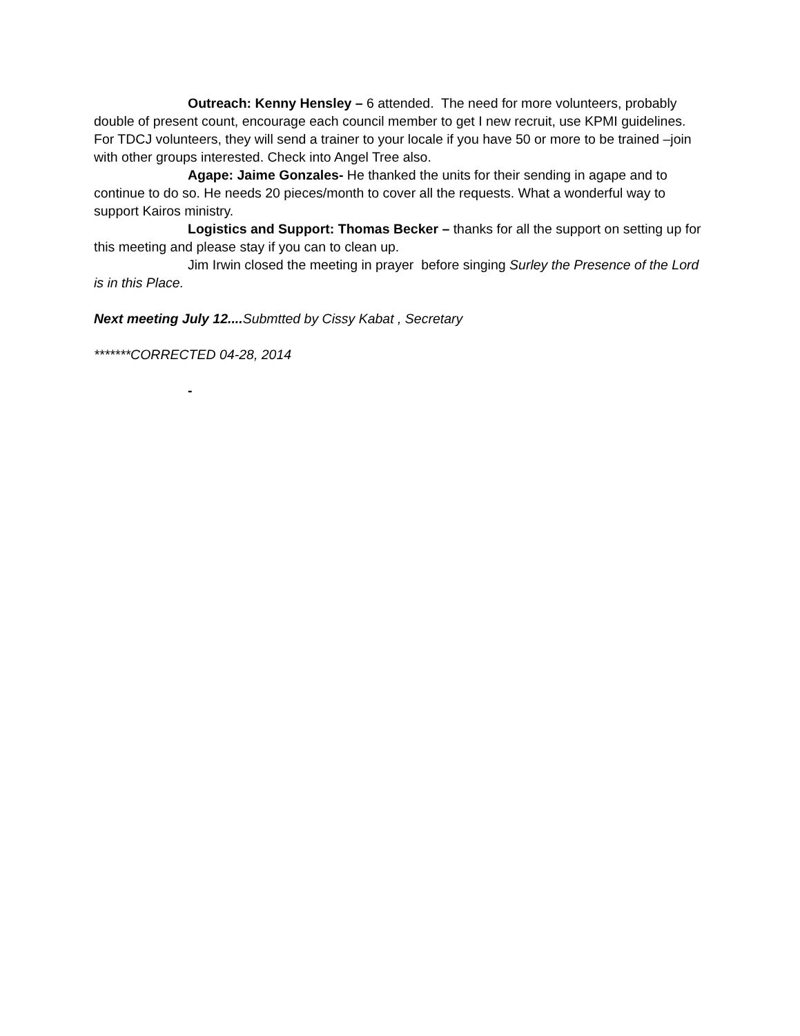Outreach: Kenny Hensley – 6 attended. The need for more volunteers, probably double of present count, encourage each council member to get I new recruit, use KPMI guidelines. For TDCJ volunteers, they will send a trainer to your locale if you have 50 or more to be trained –join with other groups interested. Check into Angel Tree also.
Agape: Jaime Gonzales- He thanked the units for their sending in agape and to continue to do so. He needs 20 pieces/month to cover all the requests. What a wonderful way to support Kairos ministry.
Logistics and Support: Thomas Becker – thanks for all the support on setting up for this meeting and please stay if you can to clean up.
Jim Irwin closed the meeting in prayer before singing Surley the Presence of the Lord is in this Place.
Next meeting July 12.... Submtted by Cissy Kabat , Secretary
*******CORRECTED 04-28, 2014
-